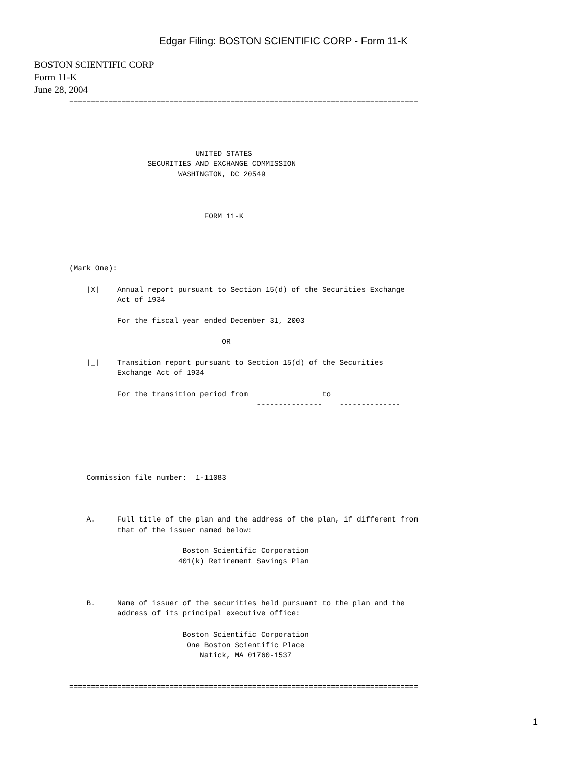Edgar Filing: BOSTON SCIENTIFIC CORP - Form 11-K
BOSTON SCIENTIFIC CORP
Form 11-K
June 28, 2004
================================================================================




                             UNITED STATES
                  SECURITIES AND EXCHANGE COMMISSION
                         WASHINGTON, DC 20549



                               FORM 11-K




(Mark One):

    |X|    Annual report pursuant to Section 15(d) of the Securities Exchange
           Act of 1934

           For the fiscal year ended December 31, 2003

                                   OR

    |_|    Transition report pursuant to Section 15(d) of the Securities
           Exchange Act of 1934

           For the transition period from                 to
                                           ---------------    --------------






    Commission file number:  1-11083



    A.     Full title of the plan and the address of the plan, if different from
           that of the issuer named below:

                          Boston Scientific Corporation
                         401(k) Retirement Savings Plan



    B.     Name of issuer of the securities held pursuant to the plan and the
           address of its principal executive office:

                          Boston Scientific Corporation
                           One Boston Scientific Place
                              Natick, MA 01760-1537


================================================================================
1